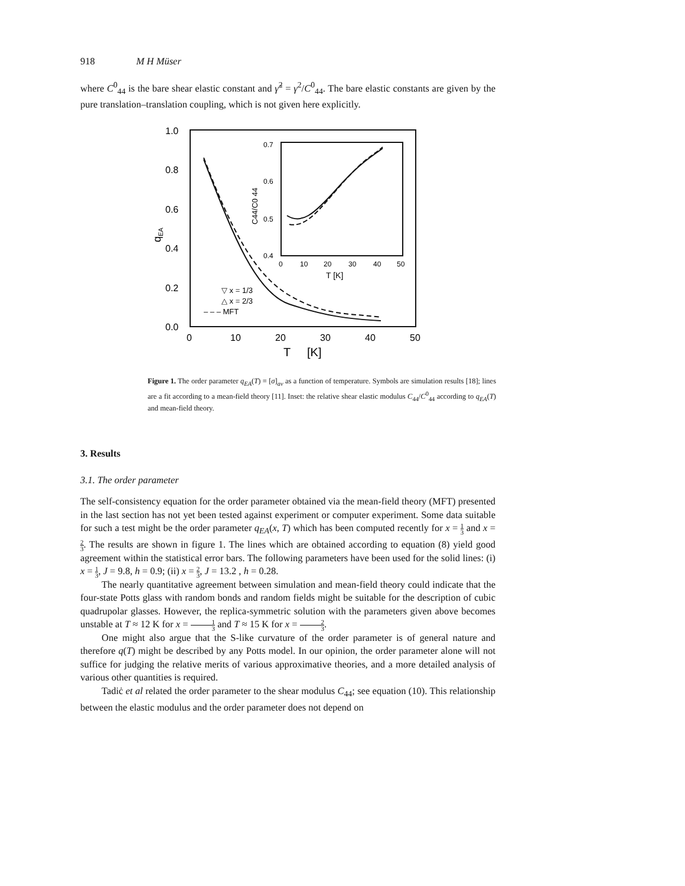918 M H Müser
where C<sup>0</sup><sub>44</sub> is the bare shear elastic constant and γ̃<sup>2</sup> = γ<sup>2</sup>/C<sup>0</sup><sub>44</sub>. The bare elastic constants are given by the pure translation–translation coupling, which is not given here explicitly.
1.0
0.8
0.6
0.4
0.2
0.0
0
10
20
30
40
50
T
[K]
qEA
▽ x = 1/3
△ x = 2/3
– – – MFT
0.7
0.6
0.5
0.4
0
10
20
30
40
50
T [K]
C44/C0 44
Figure 1. The order parameter q<sub>EA</sub>(T) = [σ]<sub>av</sub> as a function of temperature. Symbols are simulation results [18]; lines are a fit according to a mean-field theory [11]. Inset: the relative shear elastic modulus C<sub>44</sub>/C<sup>0</sup><sub>44</sub> according to q<sub>EA</sub>(T) and mean-field theory.
3. Results
3.1. The order parameter
The self-consistency equation for the order parameter obtained via the mean-field theory (MFT) presented in the last section has not yet been tested against experiment or computer experiment. Some data suitable for such a test might be the order parameter q<sub>EA</sub>(x, T) which has been computed recently for x = 1 3 and x = 2 3. The results are shown in figure 1. The lines which are obtained according to equation (8) yield good agreement within the statistical error bars. The following parameters have been used for the solid lines: (i) x = 1 3, J = 9.8, h = 0.9; (ii) x = 2 3, J = 13.2 , h = 0.28.
The nearly quantitative agreement between simulation and mean-field theory could indicate that the four-state Potts glass with random bonds and random fields might be suitable for the description of cubic quadrupolar glasses. However, the replica-symmetric solution with the parameters given above becomes unstable at T ≈ 12 K for x = 1 3 and T ≈ 15 K for x = 2 3.
One might also argue that the S-like curvature of the order parameter is of general nature and therefore q(T) might be described by any Potts model. In our opinion, the order parameter alone will not suffice for judging the relative merits of various approximative theories, and a more detailed analysis of various other quantities is required.
Tadiċ et al related the order parameter to the shear modulus C<sub>44</sub>; see equation (10). This relationship between the elastic modulus and the order parameter does not depend on